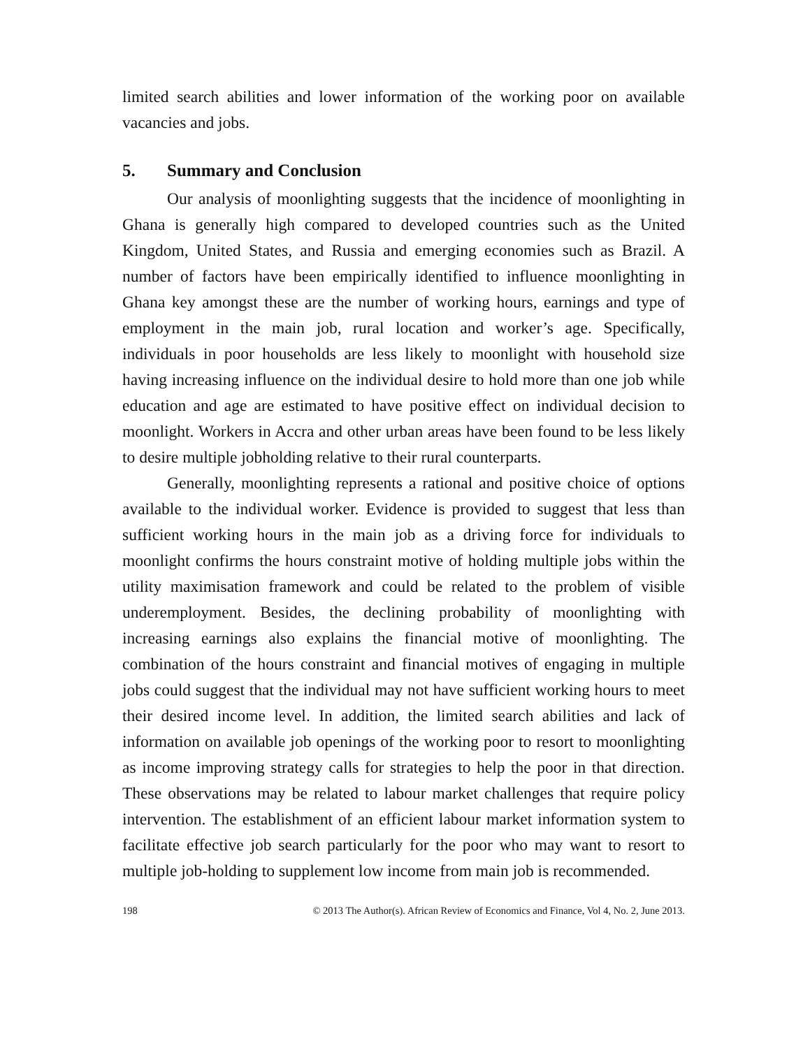limited search abilities and lower information of the working poor on available vacancies and jobs.
5. Summary and Conclusion
Our analysis of moonlighting suggests that the incidence of moonlighting in Ghana is generally high compared to developed countries such as the United Kingdom, United States, and Russia and emerging economies such as Brazil. A number of factors have been empirically identified to influence moonlighting in Ghana key amongst these are the number of working hours, earnings and type of employment in the main job, rural location and worker’s age. Specifically, individuals in poor households are less likely to moonlight with household size having increasing influence on the individual desire to hold more than one job while education and age are estimated to have positive effect on individual decision to moonlight. Workers in Accra and other urban areas have been found to be less likely to desire multiple jobholding relative to their rural counterparts.
Generally, moonlighting represents a rational and positive choice of options available to the individual worker. Evidence is provided to suggest that less than sufficient working hours in the main job as a driving force for individuals to moonlight confirms the hours constraint motive of holding multiple jobs within the utility maximisation framework and could be related to the problem of visible underemployment. Besides, the declining probability of moonlighting with increasing earnings also explains the financial motive of moonlighting. The combination of the hours constraint and financial motives of engaging in multiple jobs could suggest that the individual may not have sufficient working hours to meet their desired income level. In addition, the limited search abilities and lack of information on available job openings of the working poor to resort to moonlighting as income improving strategy calls for strategies to help the poor in that direction. These observations may be related to labour market challenges that require policy intervention. The establishment of an efficient labour market information system to facilitate effective job search particularly for the poor who may want to resort to multiple job-holding to supplement low income from main job is recommended.
198 © 2013 The Author(s). African Review of Economics and Finance, Vol 4, No. 2, June 2013.